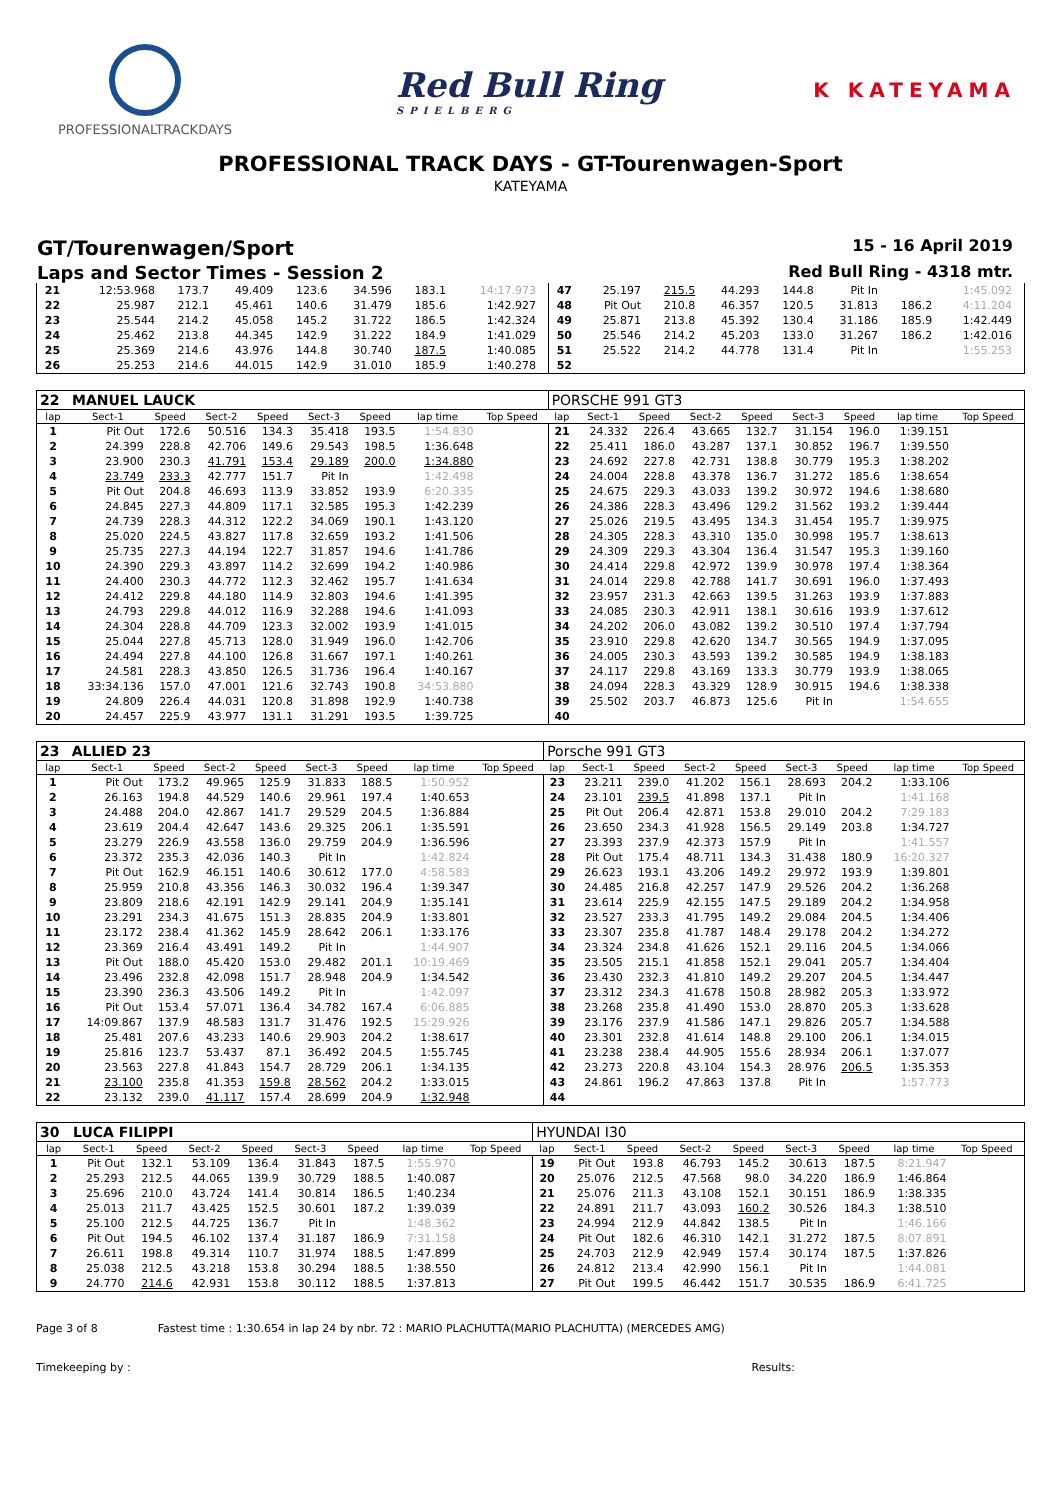PROFESSIONALTRACKDAYS
Red Bull Ring
SPIELBERG
K KATEYAMA
PROFESSIONAL TRACK DAYS - GT-Tourenwagen-Sport
KATEYAMA
GT/Tourenwagen/Sport
15 - 16 April 2019
Laps and Sector Times - Session 2
Red Bull Ring - 4318 mtr.
| 21 | 12:53.968 | 173.7 | 49.409 | 123.6 | 34.596 | 183.1 | 14:17.973 | | 47 | 25.197 | 215.5 | 44.293 | 144.8 | Pit In | | 1:45.092 | |
| 22 | 25.987 | 212.1 | 45.461 | 140.6 | 31.479 | 185.6 | 1:42.927 | | 48 | Pit Out | 210.8 | 46.357 | 120.5 | 31.813 | 186.2 | 4:11.204 | |
| 23 | 25.544 | 214.2 | 45.058 | 145.2 | 31.722 | 186.5 | 1:42.324 | | 49 | 25.871 | 213.8 | 45.392 | 130.4 | 31.186 | 185.9 | 1:42.449 | |
| 24 | 25.462 | 213.8 | 44.345 | 142.9 | 31.222 | 184.9 | 1:41.029 | | 50 | 25.546 | 214.2 | 45.203 | 133.0 | 31.267 | 186.2 | 1:42.016 | |
| 25 | 25.369 | 214.6 | 43.976 | 144.8 | 30.740 | 187.5 | 1:40.085 | | 51 | 25.522 | 214.2 | 44.778 | 131.4 | Pit In | | 1:55.253 | |
| 26 | 25.253 | 214.6 | 44.015 | 142.9 | 31.010 | 185.9 | 1:40.278 | | 52 | | | | | | | | |
| 22 | MANUEL LAUCK | | | | | | | | PORSCHE 991 GT3 | | | | | | | | |
| lap | Sect-1 | Speed | Sect-2 | Speed | Sect-3 | Speed | lap time | Top Speed | lap | Sect-1 | Speed | Sect-2 | Speed | Sect-3 | Speed | lap time | Top Speed |
| 1 | Pit Out | 172.6 | 50.516 | 134.3 | 35.418 | 193.5 | 1:54.830 | | 21 | 24.332 | 226.4 | 43.665 | 132.7 | 31.154 | 196.0 | 1:39.151 | |
| 2 | 24.399 | 228.8 | 42.706 | 149.6 | 29.543 | 198.5 | 1:36.648 | | 22 | 25.411 | 186.0 | 43.287 | 137.1 | 30.852 | 196.7 | 1:39.550 | |
| 3 | 23.900 | 230.3 | 41.791 | 153.4 | 29.189 | 200.0 | 1:34.880 | | 23 | 24.692 | 227.8 | 42.731 | 138.8 | 30.779 | 195.3 | 1:38.202 | |
| 4 | 23.749 | 233.3 | 42.777 | 151.7 | Pit In | | 1:42.498 | | 24 | 24.004 | 228.8 | 43.378 | 136.7 | 31.272 | 185.6 | 1:38.654 | |
| 5 | Pit Out | 204.8 | 46.693 | 113.9 | 33.852 | 193.9 | 6:20.335 | | 25 | 24.675 | 229.3 | 43.033 | 139.2 | 30.972 | 194.6 | 1:38.680 | |
| 6 | 24.845 | 227.3 | 44.809 | 117.1 | 32.585 | 195.3 | 1:42.239 | | 26 | 24.386 | 228.3 | 43.496 | 129.2 | 31.562 | 193.2 | 1:39.444 | |
| 7 | 24.739 | 228.3 | 44.312 | 122.2 | 34.069 | 190.1 | 1:43.120 | | 27 | 25.026 | 219.5 | 43.495 | 134.3 | 31.454 | 195.7 | 1:39.975 | |
| 8 | 25.020 | 224.5 | 43.827 | 117.8 | 32.659 | 193.2 | 1:41.506 | | 28 | 24.305 | 228.3 | 43.310 | 135.0 | 30.998 | 195.7 | 1:38.613 | |
| 9 | 25.735 | 227.3 | 44.194 | 122.7 | 31.857 | 194.6 | 1:41.786 | | 29 | 24.309 | 229.3 | 43.304 | 136.4 | 31.547 | 195.3 | 1:39.160 | |
| 10 | 24.390 | 229.3 | 43.897 | 114.2 | 32.699 | 194.2 | 1:40.986 | | 30 | 24.414 | 229.8 | 42.972 | 139.9 | 30.978 | 197.4 | 1:38.364 | |
| 11 | 24.400 | 230.3 | 44.772 | 112.3 | 32.462 | 195.7 | 1:41.634 | | 31 | 24.014 | 229.8 | 42.788 | 141.7 | 30.691 | 196.0 | 1:37.493 | |
| 12 | 24.412 | 229.8 | 44.180 | 114.9 | 32.803 | 194.6 | 1:41.395 | | 32 | 23.957 | 231.3 | 42.663 | 139.5 | 31.263 | 193.9 | 1:37.883 | |
| 13 | 24.793 | 229.8 | 44.012 | 116.9 | 32.288 | 194.6 | 1:41.093 | | 33 | 24.085 | 230.3 | 42.911 | 138.1 | 30.616 | 193.9 | 1:37.612 | |
| 14 | 24.304 | 228.8 | 44.709 | 123.3 | 32.002 | 193.9 | 1:41.015 | | 34 | 24.202 | 206.0 | 43.082 | 139.2 | 30.510 | 197.4 | 1:37.794 | |
| 15 | 25.044 | 227.8 | 45.713 | 128.0 | 31.949 | 196.0 | 1:42.706 | | 35 | 23.910 | 229.8 | 42.620 | 134.7 | 30.565 | 194.9 | 1:37.095 | |
| 16 | 24.494 | 227.8 | 44.100 | 126.8 | 31.667 | 197.1 | 1:40.261 | | 36 | 24.005 | 230.3 | 43.593 | 139.2 | 30.585 | 194.9 | 1:38.183 | |
| 17 | 24.581 | 228.3 | 43.850 | 126.5 | 31.736 | 196.4 | 1:40.167 | | 37 | 24.117 | 229.8 | 43.169 | 133.3 | 30.779 | 193.9 | 1:38.065 | |
| 18 | 33:34.136 | 157.0 | 47.001 | 121.6 | 32.743 | 190.8 | 34:53.880 | | 38 | 24.094 | 228.3 | 43.329 | 128.9 | 30.915 | 194.6 | 1:38.338 | |
| 19 | 24.809 | 226.4 | 44.031 | 120.8 | 31.898 | 192.9 | 1:40.738 | | 39 | 25.502 | 203.7 | 46.873 | 125.6 | Pit In | | 1:54.655 | |
| 20 | 24.457 | 225.9 | 43.977 | 131.1 | 31.291 | 193.5 | 1:39.725 | | 40 | | | | | | | | |
| 23 | ALLIED 23 | | | | | | | | Porsche 991 GT3 | | | | | | | | |
| lap | Sect-1 | Speed | Sect-2 | Speed | Sect-3 | Speed | lap time | Top Speed | lap | Sect-1 | Speed | Sect-2 | Speed | Sect-3 | Speed | lap time | Top Speed |
| 1 | Pit Out | 173.2 | 49.965 | 125.9 | 31.833 | 188.5 | 1:50.952 | | 23 | 23.211 | 239.0 | 41.202 | 156.1 | 28.693 | 204.2 | 1:33.106 | |
| 2 | 26.163 | 194.8 | 44.529 | 140.6 | 29.961 | 197.4 | 1:40.653 | | 24 | 23.101 | 239.5 | 41.898 | 137.1 | Pit In | | 1:41.168 | |
| 3 | 24.488 | 204.0 | 42.867 | 141.7 | 29.529 | 204.5 | 1:36.884 | | 25 | Pit Out | 206.4 | 42.871 | 153.8 | 29.010 | 204.2 | 7:29.183 | |
| 4 | 23.619 | 204.4 | 42.647 | 143.6 | 29.325 | 206.1 | 1:35.591 | | 26 | 23.650 | 234.3 | 41.928 | 156.5 | 29.149 | 203.8 | 1:34.727 | |
| 5 | 23.279 | 226.9 | 43.558 | 136.0 | 29.759 | 204.9 | 1:36.596 | | 27 | 23.393 | 237.9 | 42.373 | 157.9 | Pit In | | 1:41.557 | |
| 6 | 23.372 | 235.3 | 42.036 | 140.3 | Pit In | | 1:42.824 | | 28 | Pit Out | 175.4 | 48.711 | 134.3 | 31.438 | 180.9 | 16:20.327 | |
| 7 | Pit Out | 162.9 | 46.151 | 140.6 | 30.612 | 177.0 | 4:58.583 | | 29 | 26.623 | 193.1 | 43.206 | 149.2 | 29.972 | 193.9 | 1:39.801 | |
| 8 | 25.959 | 210.8 | 43.356 | 146.3 | 30.032 | 196.4 | 1:39.347 | | 30 | 24.485 | 216.8 | 42.257 | 147.9 | 29.526 | 204.2 | 1:36.268 | |
| 9 | 23.809 | 218.6 | 42.191 | 142.9 | 29.141 | 204.9 | 1:35.141 | | 31 | 23.614 | 225.9 | 42.155 | 147.5 | 29.189 | 204.2 | 1:34.958 | |
| 10 | 23.291 | 234.3 | 41.675 | 151.3 | 28.835 | 204.9 | 1:33.801 | | 32 | 23.527 | 233.3 | 41.795 | 149.2 | 29.084 | 204.5 | 1:34.406 | |
| 11 | 23.172 | 238.4 | 41.362 | 145.9 | 28.642 | 206.1 | 1:33.176 | | 33 | 23.307 | 235.8 | 41.787 | 148.4 | 29.178 | 204.2 | 1:34.272 | |
| 12 | 23.369 | 216.4 | 43.491 | 149.2 | Pit In | | 1:44.907 | | 34 | 23.324 | 234.8 | 41.626 | 152.1 | 29.116 | 204.5 | 1:34.066 | |
| 13 | Pit Out | 188.0 | 45.420 | 153.0 | 29.482 | 201.1 | 10:19.469 | | 35 | 23.505 | 215.1 | 41.858 | 152.1 | 29.041 | 205.7 | 1:34.404 | |
| 14 | 23.496 | 232.8 | 42.098 | 151.7 | 28.948 | 204.9 | 1:34.542 | | 36 | 23.430 | 232.3 | 41.810 | 149.2 | 29.207 | 204.5 | 1:34.447 | |
| 15 | 23.390 | 236.3 | 43.506 | 149.2 | Pit In | | 1:42.097 | | 37 | 23.312 | 234.3 | 41.678 | 150.8 | 28.982 | 205.3 | 1:33.972 | |
| 16 | Pit Out | 153.4 | 57.071 | 136.4 | 34.782 | 167.4 | 6:06.885 | | 38 | 23.268 | 235.8 | 41.490 | 153.0 | 28.870 | 205.3 | 1:33.628 | |
| 17 | 14:09.867 | 137.9 | 48.583 | 131.7 | 31.476 | 192.5 | 15:29.926 | | 39 | 23.176 | 237.9 | 41.586 | 147.1 | 29.826 | 205.7 | 1:34.588 | |
| 18 | 25.481 | 207.6 | 43.233 | 140.6 | 29.903 | 204.2 | 1:38.617 | | 40 | 23.301 | 232.8 | 41.614 | 148.8 | 29.100 | 206.1 | 1:34.015 | |
| 19 | 25.816 | 123.7 | 53.437 | 87.1 | 36.492 | 204.5 | 1:55.745 | | 41 | 23.238 | 238.4 | 44.905 | 155.6 | 28.934 | 206.1 | 1:37.077 | |
| 20 | 23.563 | 227.8 | 41.843 | 154.7 | 28.729 | 206.1 | 1:34.135 | | 42 | 23.273 | 220.8 | 43.104 | 154.3 | 28.976 | 206.5 | 1:35.353 | |
| 21 | 23.100 | 235.8 | 41.353 | 159.8 | 28.562 | 204.2 | 1:33.015 | | 43 | 24.861 | 196.2 | 47.863 | 137.8 | Pit In | | 1:57.773 | |
| 22 | 23.132 | 239.0 | 41.117 | 157.4 | 28.699 | 204.9 | 1:32.948 | | 44 | | | | | | | | |
| 30 | LUCA FILIPPI | | | | | | | | HYUNDAI I30 | | | | | | | | |
| lap | Sect-1 | Speed | Sect-2 | Speed | Sect-3 | Speed | lap time | Top Speed | lap | Sect-1 | Speed | Sect-2 | Speed | Sect-3 | Speed | lap time | Top Speed |
| 1 | Pit Out | 132.1 | 53.109 | 136.4 | 31.843 | 187.5 | 1:55.970 | | 19 | Pit Out | 193.8 | 46.793 | 145.2 | 30.613 | 187.5 | 8:21.947 | |
| 2 | 25.293 | 212.5 | 44.065 | 139.9 | 30.729 | 188.5 | 1:40.087 | | 20 | 25.076 | 212.5 | 47.568 | 98.0 | 34.220 | 186.9 | 1:46.864 | |
| 3 | 25.696 | 210.0 | 43.724 | 141.4 | 30.814 | 186.5 | 1:40.234 | | 21 | 25.076 | 211.3 | 43.108 | 152.1 | 30.151 | 186.9 | 1:38.335 | |
| 4 | 25.013 | 211.7 | 43.425 | 152.5 | 30.601 | 187.2 | 1:39.039 | | 22 | 24.891 | 211.7 | 43.093 | 160.2 | 30.526 | 184.3 | 1:38.510 | |
| 5 | 25.100 | 212.5 | 44.725 | 136.7 | Pit In | | 1:48.362 | | 23 | 24.994 | 212.9 | 44.842 | 138.5 | Pit In | | 1:46.166 | |
| 6 | Pit Out | 194.5 | 46.102 | 137.4 | 31.187 | 186.9 | 7:31.158 | | 24 | Pit Out | 182.6 | 46.310 | 142.1 | 31.272 | 187.5 | 8:07.891 | |
| 7 | 26.611 | 198.8 | 49.314 | 110.7 | 31.974 | 188.5 | 1:47.899 | | 25 | 24.703 | 212.9 | 42.949 | 157.4 | 30.174 | 187.5 | 1:37.826 | |
| 8 | 25.038 | 212.5 | 43.218 | 153.8 | 30.294 | 188.5 | 1:38.550 | | 26 | 24.812 | 213.4 | 42.990 | 156.1 | Pit In | | 1:44.081 | |
| 9 | 24.770 | 214.6 | 42.931 | 153.8 | 30.112 | 188.5 | 1:37.813 | | 27 | Pit Out | 199.5 | 46.442 | 151.7 | 30.535 | 186.9 | 6:41.725 | |
Page 3 of 8 Fastest time : 1:30.654 in lap 24 by nbr. 72 : MARIO PLACHUTTA(MARIO PLACHUTTA) (MERCEDES AMG)
Timekeeping by : Results: